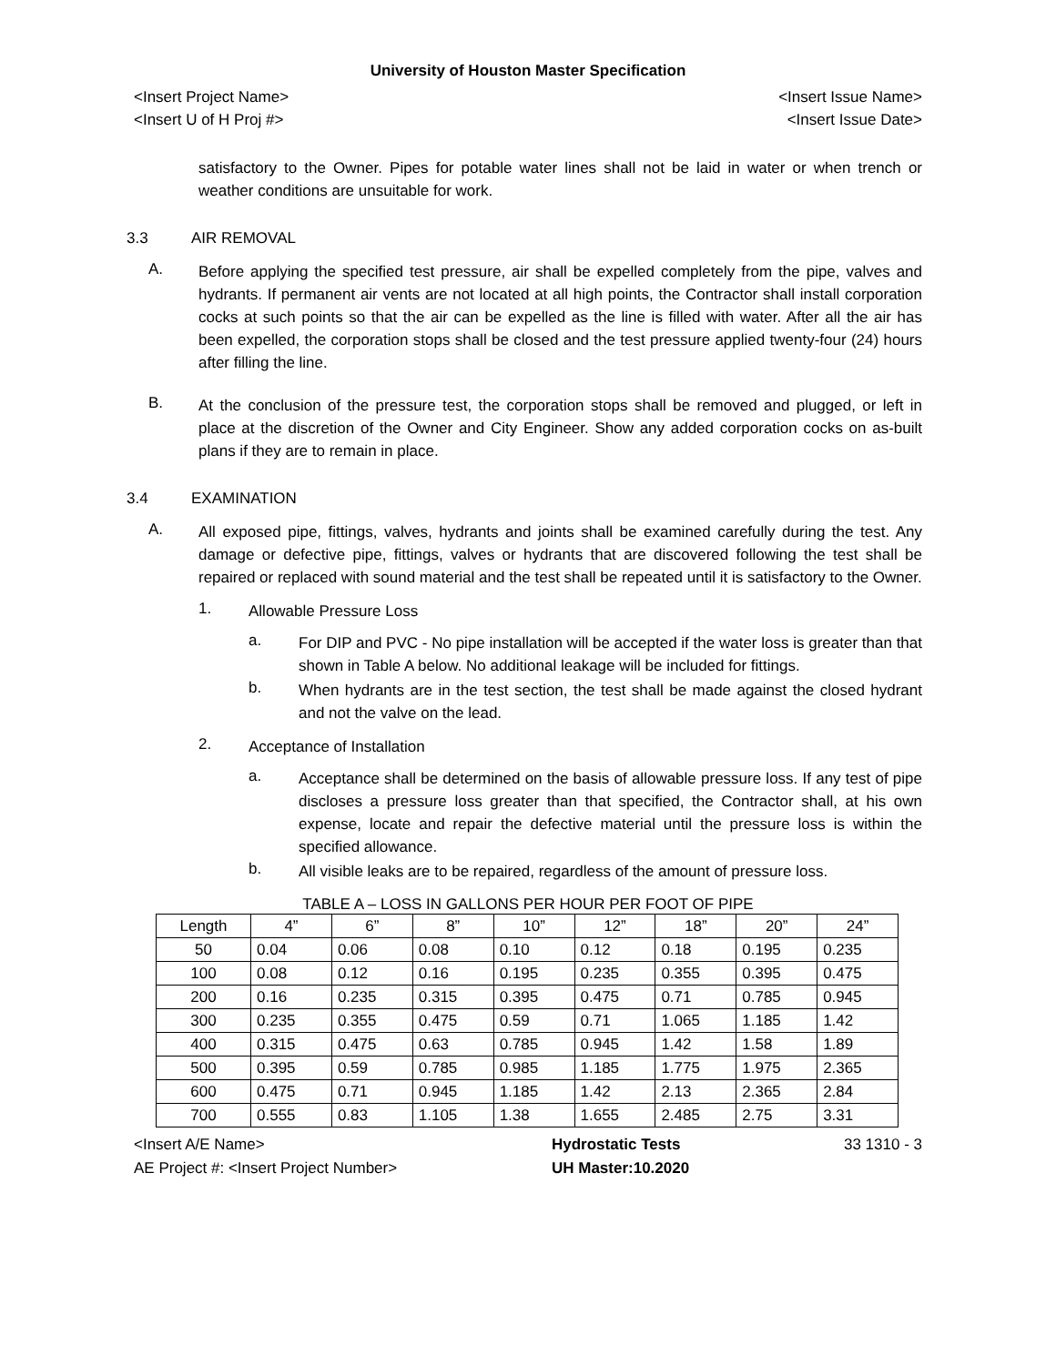University of Houston Master Specification
<Insert Project Name> <Insert Issue Name>
<Insert U of H Proj #> <Insert Issue Date>
satisfactory to the Owner. Pipes for potable water lines shall not be laid in water or when trench or weather conditions are unsuitable for work.
3.3 AIR REMOVAL
A.
Before applying the specified test pressure, air shall be expelled completely from the pipe, valves and hydrants. If permanent air vents are not located at all high points, the Contractor shall install corporation cocks at such points so that the air can be expelled as the line is filled with water. After all the air has been expelled, the corporation stops shall be closed and the test pressure applied twenty-four (24) hours after filling the line.
B.
At the conclusion of the pressure test, the corporation stops shall be removed and plugged, or left in place at the discretion of the Owner and City Engineer. Show any added corporation cocks on as-built plans if they are to remain in place.
3.4 EXAMINATION
A.
All exposed pipe, fittings, valves, hydrants and joints shall be examined carefully during the test. Any damage or defective pipe, fittings, valves or hydrants that are discovered following the test shall be repaired or replaced with sound material and the test shall be repeated until it is satisfactory to the Owner.
1. Allowable Pressure Loss
a. For DIP and PVC - No pipe installation will be accepted if the water loss is greater than that shown in Table A below. No additional leakage will be included for fittings.
b. When hydrants are in the test section, the test shall be made against the closed hydrant and not the valve on the lead.
2. Acceptance of Installation
a. Acceptance shall be determined on the basis of allowable pressure loss. If any test of pipe discloses a pressure loss greater than that specified, the Contractor shall, at his own expense, locate and repair the defective material until the pressure loss is within the specified allowance.
b. All visible leaks are to be repaired, regardless of the amount of pressure loss.
TABLE A – LOSS IN GALLONS PER HOUR PER FOOT OF PIPE
| Length | 4” | 6” | 8” | 10” | 12” | 18” | 20” | 24” |
| --- | --- | --- | --- | --- | --- | --- | --- | --- |
| 50 | 0.04 | 0.06 | 0.08 | 0.10 | 0.12 | 0.18 | 0.195 | 0.235 |
| 100 | 0.08 | 0.12 | 0.16 | 0.195 | 0.235 | 0.355 | 0.395 | 0.475 |
| 200 | 0.16 | 0.235 | 0.315 | 0.395 | 0.475 | 0.71 | 0.785 | 0.945 |
| 300 | 0.235 | 0.355 | 0.475 | 0.59 | 0.71 | 1.065 | 1.185 | 1.42 |
| 400 | 0.315 | 0.475 | 0.63 | 0.785 | 0.945 | 1.42 | 1.58 | 1.89 |
| 500 | 0.395 | 0.59 | 0.785 | 0.985 | 1.185 | 1.775 | 1.975 | 2.365 |
| 600 | 0.475 | 0.71 | 0.945 | 1.185 | 1.42 | 2.13 | 2.365 | 2.84 |
| 700 | 0.555 | 0.83 | 1.105 | 1.38 | 1.655 | 2.485 | 2.75 | 3.31 |
<Insert A/E Name>
AE Project #: <Insert Project Number>
Hydrostatic Tests
UH Master:10.2020
33 1310 - 3